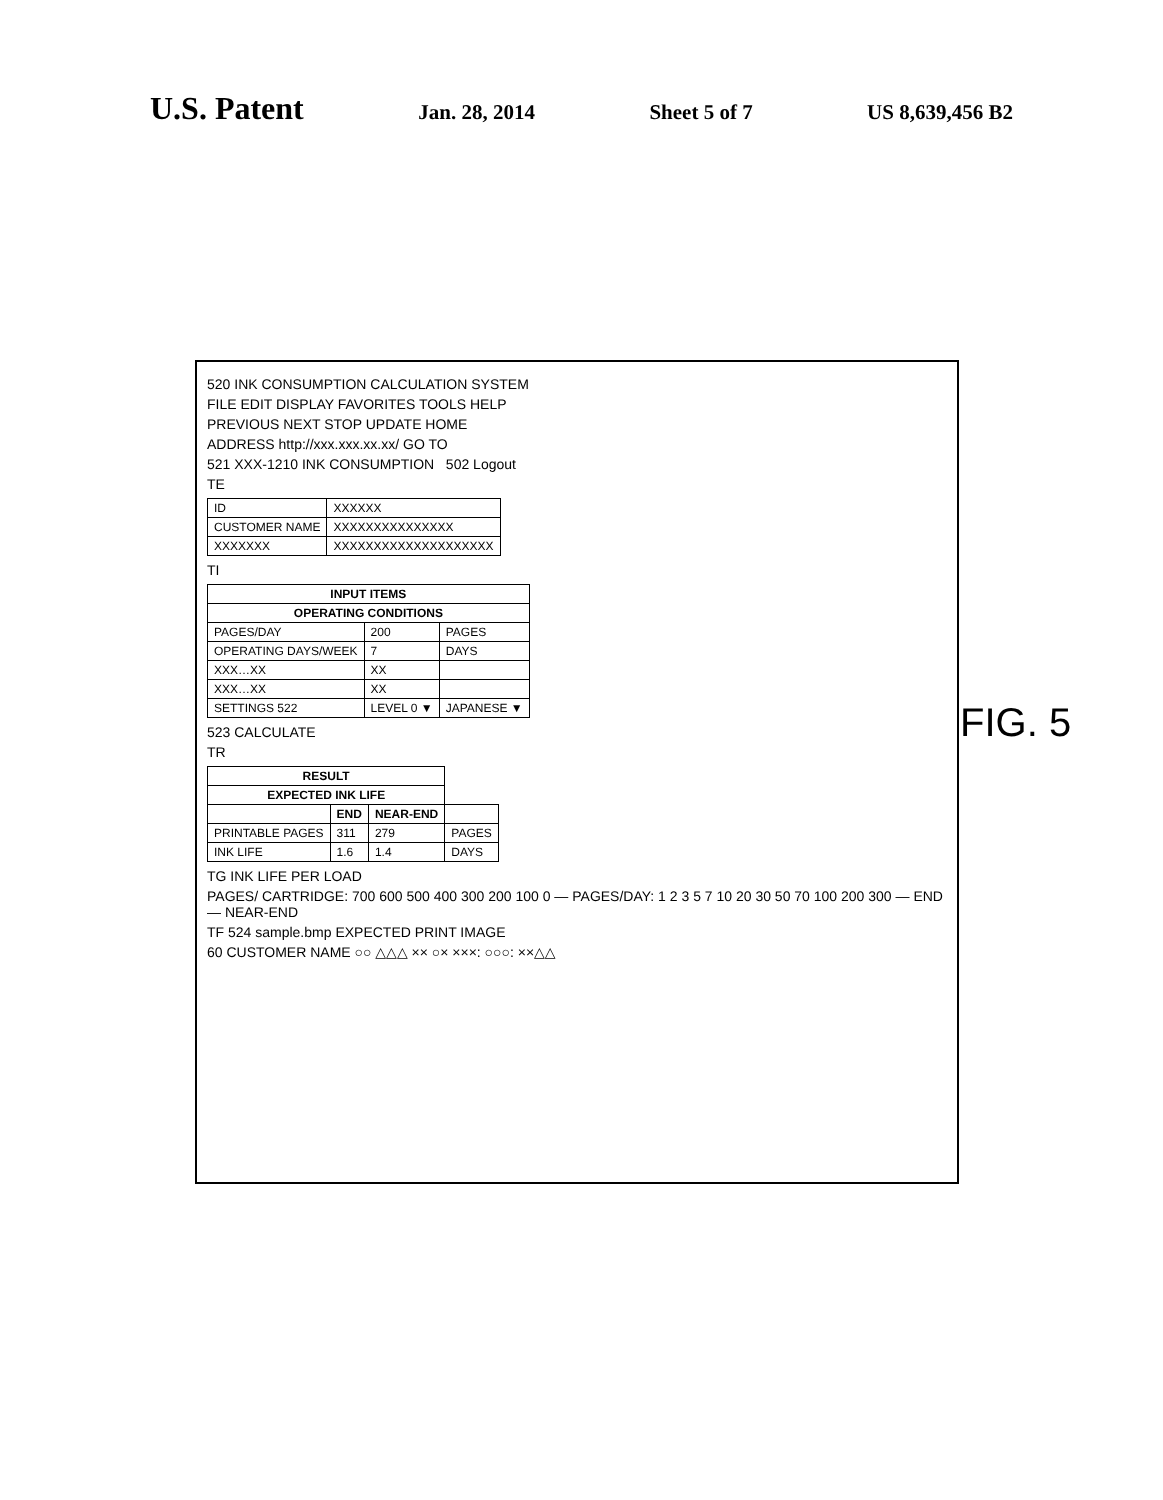U.S. Patent
Jan. 28, 2014 Sheet 5 of 7 US 8,639,456 B2
520 INK CONSUMPTION CALCULATION SYSTEM
FILE EDIT DISPLAY FAVORITES TOOLS HELP
PREVIOUS NEXT STOP UPDATE HOME
ADDRESS http://xxx.xxx.xx.xx/ GO TO
521 XXX-1210 INK CONSUMPTION 502 Logout
TE
| ID | XXXXXX |
| CUSTOMER NAME | XXXXXXXXXXXXXXX |
| XXXXXXX | XXXXXXXXXXXXXXXXXXXX |
TI
| INPUT ITEMS | | |
| --- | --- | --- |
| OPERATING CONDITIONS | | |
| PAGES/DAY | 200 | PAGES |
| OPERATING DAYS/WEEK | 7 | DAYS |
| XXX…XX | XX | |
| XXX…XX | XX | |
| SETTINGS 522 | LEVEL 0 ▼ | JAPANESE ▼ |
523 CALCULATE
TR
| RESULT | | | |
| --- | --- | --- | --- |
| EXPECTED INK LIFE | | | |
| | END | NEAR-END | |
| PRINTABLE PAGES | 311 | 279 | PAGES |
| INK LIFE | 1.6 | 1.4 | DAYS |
TG INK LIFE PER LOAD
PAGES/ CARTRIDGE: 700 600 500 400 300 200 100 0 — PAGES/DAY: 1 2 3 5 7 10 20 30 50 70 100 200 300 — END — NEAR-END
TF 524 sample.bmp EXPECTED PRINT IMAGE
60 CUSTOMER NAME ○○ △△△ ×× ○× ×××: ○○○: ××△△
FIG. 5